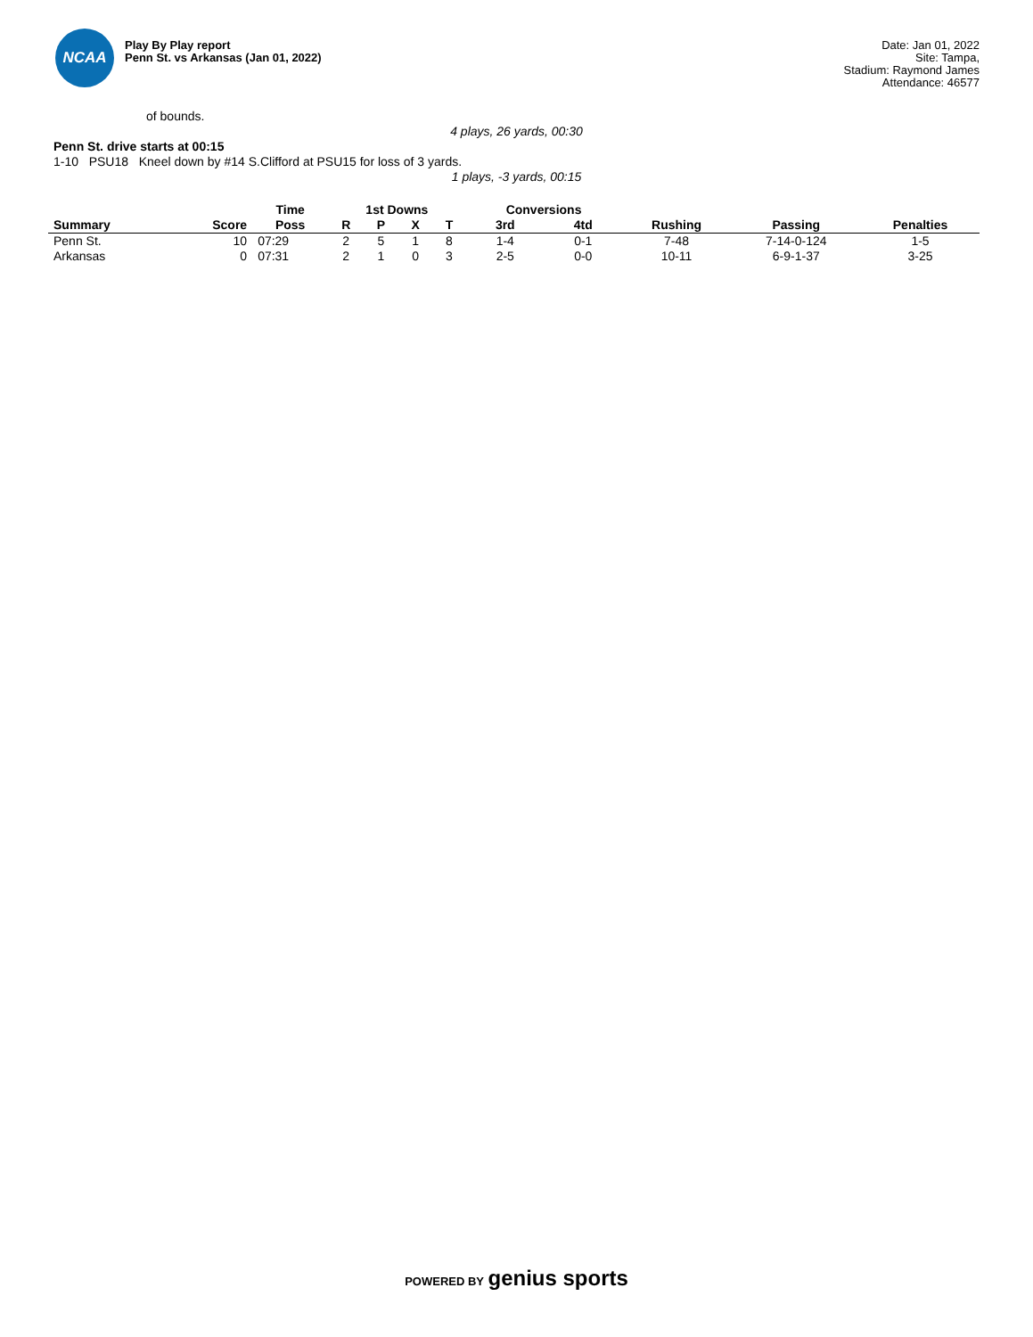NCAA
Play By Play report
Penn St. vs Arkansas (Jan 01, 2022)
Date: Jan 01, 2022
Site: Tampa,
Stadium: Raymond James
Attendance: 46577
of bounds.
4 plays, 26 yards, 00:30
Penn St. drive starts at 00:15
1-10 PSU18 Kneel down by #14 S.Clifford at PSU15 for loss of 3 yards.
1 plays, -3 yards, 00:15
| | | Time | 1st Downs | | | | Conversions | | | | |
| --- | --- | --- | --- | --- | --- | --- | --- | --- | --- | --- | --- |
| Summary | Score | Poss | R | P | X | T | 3rd | 4td | Rushing | Passing | Penalties |
| Penn St. | 10 | 07:29 | 2 | 5 | 1 | 8 | 1-4 | 0-1 | 7-48 | 7-14-0-124 | 1-5 |
| Arkansas | 0 | 07:31 | 2 | 1 | 0 | 3 | 2-5 | 0-0 | 10-11 | 6-9-1-37 | 3-25 |
POWERED BY genius sports